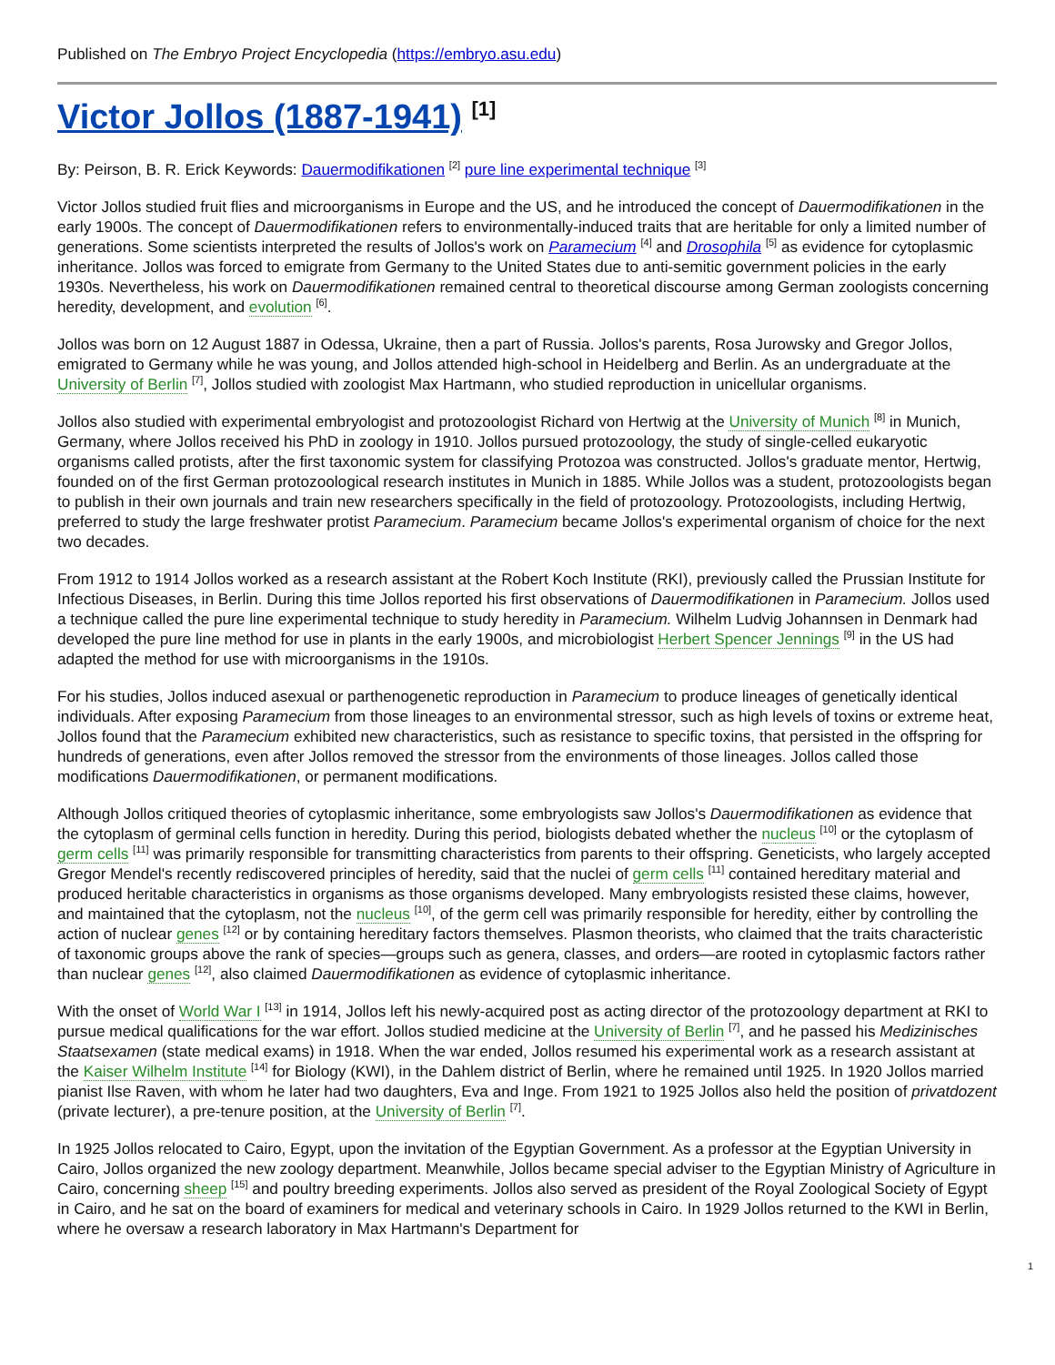Published on The Embryo Project Encyclopedia (https://embryo.asu.edu)
Victor Jollos (1887-1941) <sup>[1]</sup>
By: Peirson, B. R. Erick Keywords: Dauermodifikationen <sup>[2]</sup> pure line experimental technique <sup>[3]</sup>
Victor Jollos studied fruit flies and microorganisms in Europe and the US, and he introduced the concept of Dauermodifikationen in the early 1900s. The concept of Dauermodifikationen refers to environmentally-induced traits that are heritable for only a limited number of generations. Some scientists interpreted the results of Jollos's work on Paramecium <sup>[4]</sup> and Drosophila <sup>[5]</sup> as evidence for cytoplasmic inheritance. Jollos was forced to emigrate from Germany to the United States due to anti-semitic government policies in the early 1930s. Nevertheless, his work on Dauermodifikationen remained central to theoretical discourse among German zoologists concerning heredity, development, and evolution <sup>[6]</sup>.
Jollos was born on 12 August 1887 in Odessa, Ukraine, then a part of Russia. Jollos's parents, Rosa Jurowsky and Gregor Jollos, emigrated to Germany while he was young, and Jollos attended high-school in Heidelberg and Berlin. As an undergraduate at the University of Berlin <sup>[7]</sup>, Jollos studied with zoologist Max Hartmann, who studied reproduction in unicellular organisms.
Jollos also studied with experimental embryologist and protozoologist Richard von Hertwig at the University of Munich <sup>[8]</sup> in Munich, Germany, where Jollos received his PhD in zoology in 1910. Jollos pursued protozoology, the study of single-celled eukaryotic organisms called protists, after the first taxonomic system for classifying Protozoa was constructed. Jollos's graduate mentor, Hertwig, founded on of the first German protozoological research institutes in Munich in 1885. While Jollos was a student, protozoologists began to publish in their own journals and train new researchers specifically in the field of protozoology. Protozoologists, including Hertwig, preferred to study the large freshwater protist Paramecium. Paramecium became Jollos's experimental organism of choice for the next two decades.
From 1912 to 1914 Jollos worked as a research assistant at the Robert Koch Institute (RKI), previously called the Prussian Institute for Infectious Diseases, in Berlin. During this time Jollos reported his first observations of Dauermodifikationen in Paramecium. Jollos used a technique called the pure line experimental technique to study heredity in Paramecium. Wilhelm Ludvig Johannsen in Denmark had developed the pure line method for use in plants in the early 1900s, and microbiologist Herbert Spencer Jennings <sup>[9]</sup> in the US had adapted the method for use with microorganisms in the 1910s.
For his studies, Jollos induced asexual or parthenogenetic reproduction in Paramecium to produce lineages of genetically identical individuals. After exposing Paramecium from those lineages to an environmental stressor, such as high levels of toxins or extreme heat, Jollos found that the Paramecium exhibited new characteristics, such as resistance to specific toxins, that persisted in the offspring for hundreds of generations, even after Jollos removed the stressor from the environments of those lineages. Jollos called those modifications Dauermodifikationen, or permanent modifications.
Although Jollos critiqued theories of cytoplasmic inheritance, some embryologists saw Jollos's Dauermodifikationen as evidence that the cytoplasm of germinal cells function in heredity. During this period, biologists debated whether the nucleus <sup>[10]</sup> or the cytoplasm of germ cells <sup>[11]</sup> was primarily responsible for transmitting characteristics from parents to their offspring. Geneticists, who largely accepted Gregor Mendel's recently rediscovered principles of heredity, said that the nuclei of germ cells <sup>[11]</sup> contained hereditary material and produced heritable characteristics in organisms as those organisms developed. Many embryologists resisted these claims, however, and maintained that the cytoplasm, not the nucleus <sup>[10]</sup>, of the germ cell was primarily responsible for heredity, either by controlling the action of nuclear genes <sup>[12]</sup> or by containing hereditary factors themselves. Plasmon theorists, who claimed that the traits characteristic of taxonomic groups above the rank of species—groups such as genera, classes, and orders—are rooted in cytoplasmic factors rather than nuclear genes <sup>[12]</sup>, also claimed Dauermodifikationen as evidence of cytoplasmic inheritance.
With the onset of World War I <sup>[13]</sup> in 1914, Jollos left his newly-acquired post as acting director of the protozoology department at RKI to pursue medical qualifications for the war effort. Jollos studied medicine at the University of Berlin <sup>[7]</sup>, and he passed his Medizinisches Staatsexamen (state medical exams) in 1918. When the war ended, Jollos resumed his experimental work as a research assistant at the Kaiser Wilhelm Institute <sup>[14]</sup> for Biology (KWI), in the Dahlem district of Berlin, where he remained until 1925. In 1920 Jollos married pianist Ilse Raven, with whom he later had two daughters, Eva and Inge. From 1921 to 1925 Jollos also held the position of privatdozent (private lecturer), a pre-tenure position, at the University of Berlin <sup>[7]</sup>.
In 1925 Jollos relocated to Cairo, Egypt, upon the invitation of the Egyptian Government. As a professor at the Egyptian University in Cairo, Jollos organized the new zoology department. Meanwhile, Jollos became special adviser to the Egyptian Ministry of Agriculture in Cairo, concerning sheep <sup>[15]</sup> and poultry breeding experiments. Jollos also served as president of the Royal Zoological Society of Egypt in Cairo, and he sat on the board of examiners for medical and veterinary schools in Cairo. In 1929 Jollos returned to the KWI in Berlin, where he oversaw a research laboratory in Max Hartmann's Department for
1